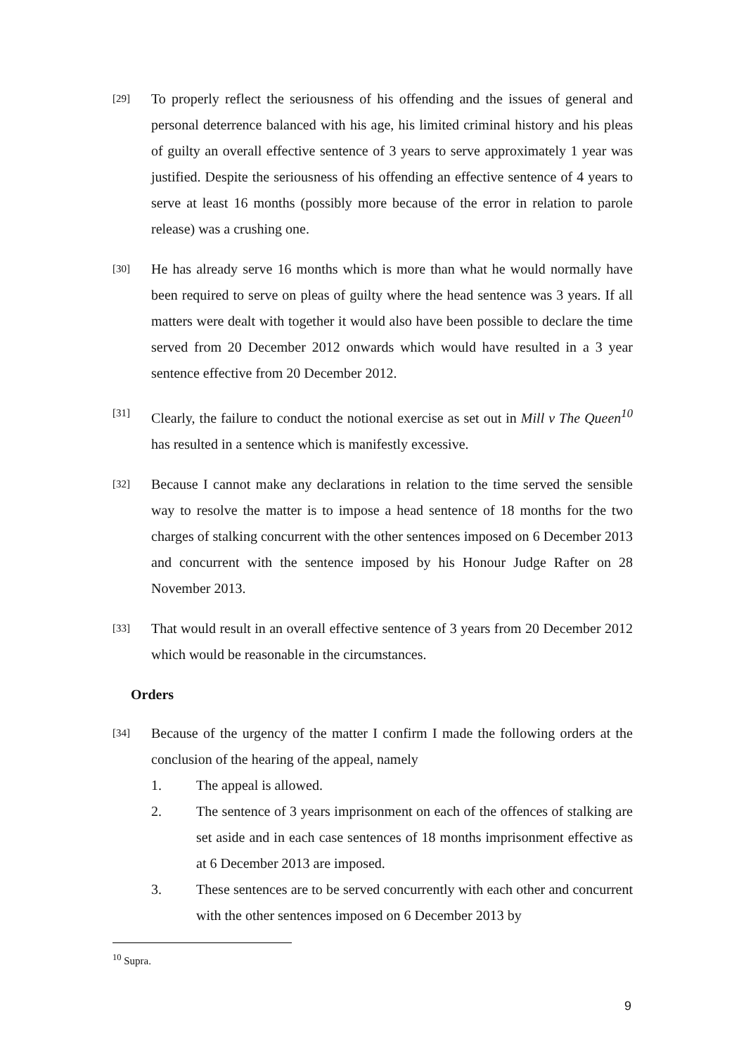[29]
To properly reflect the seriousness of his offending and the issues of general and personal deterrence balanced with his age, his limited criminal history and his pleas of guilty an overall effective sentence of 3 years to serve approximately 1 year was justified. Despite the seriousness of his offending an effective sentence of 4 years to serve at least 16 months (possibly more because of the error in relation to parole release) was a crushing one.
[30]
He has already serve 16 months which is more than what he would normally have been required to serve on pleas of guilty where the head sentence was 3 years. If all matters were dealt with together it would also have been possible to declare the time served from 20 December 2012 onwards which would have resulted in a 3 year sentence effective from 20 December 2012.
[31]
Clearly, the failure to conduct the notional exercise as set out in Mill v The Queen<sup>10</sup> has resulted in a sentence which is manifestly excessive.
[32]
Because I cannot make any declarations in relation to the time served the sensible way to resolve the matter is to impose a head sentence of 18 months for the two charges of stalking concurrent with the other sentences imposed on 6 December 2013 and concurrent with the sentence imposed by his Honour Judge Rafter on 28 November 2013.
[33]
That would result in an overall effective sentence of 3 years from 20 December 2012 which would be reasonable in the circumstances.
Orders
[34]
Because of the urgency of the matter I confirm I made the following orders at the conclusion of the hearing of the appeal, namely
1. The appeal is allowed.
2. The sentence of 3 years imprisonment on each of the offences of stalking are set aside and in each case sentences of 18 months imprisonment effective as at 6 December 2013 are imposed.
3. These sentences are to be served concurrently with each other and concurrent with the other sentences imposed on 6 December 2013 by
<sup>10</sup> Supra.
9